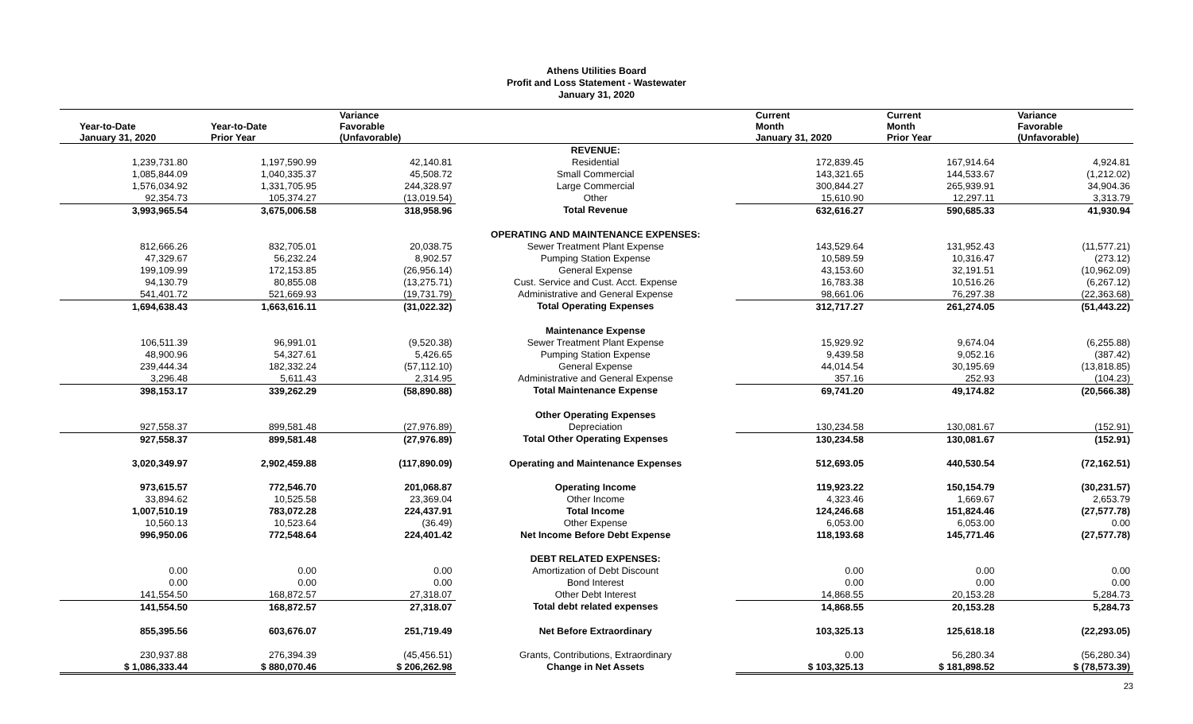Athens Utilities Board
Profit and Loss Statement - Wastewater
January 31, 2020
| Year-to-Date January 31, 2020 | Year-to-Date Prior Year | Variance Favorable (Unfavorable) | | Current Month January 31, 2020 | Current Month Prior Year | Variance Favorable (Unfavorable) |
| --- | --- | --- | --- | --- | --- | --- |
| | | | REVENUE: | | | |
| 1,239,731.80 | 1,197,590.99 | 42,140.81 | Residential | 172,839.45 | 167,914.64 | 4,924.81 |
| 1,085,844.09 | 1,040,335.37 | 45,508.72 | Small Commercial | 143,321.65 | 144,533.67 | (1,212.02) |
| 1,576,034.92 | 1,331,705.95 | 244,328.97 | Large Commercial | 300,844.27 | 265,939.91 | 34,904.36 |
| 92,354.73 | 105,374.27 | (13,019.54) | Other | 15,610.90 | 12,297.11 | 3,313.79 |
| 3,993,965.54 | 3,675,006.58 | 318,958.96 | Total Revenue | 632,616.27 | 590,685.33 | 41,930.94 |
| | | | OPERATING AND MAINTENANCE EXPENSES: | | | |
| 812,666.26 | 832,705.01 | 20,038.75 | Sewer Treatment Plant Expense | 143,529.64 | 131,952.43 | (11,577.21) |
| 47,329.67 | 56,232.24 | 8,902.57 | Pumping Station Expense | 10,589.59 | 10,316.47 | (273.12) |
| 199,109.99 | 172,153.85 | (26,956.14) | General Expense | 43,153.60 | 32,191.51 | (10,962.09) |
| 94,130.79 | 80,855.08 | (13,275.71) | Cust. Service and Cust. Acct. Expense | 16,783.38 | 10,516.26 | (6,267.12) |
| 541,401.72 | 521,669.93 | (19,731.79) | Administrative and General Expense | 98,661.06 | 76,297.38 | (22,363.68) |
| 1,694,638.43 | 1,663,616.11 | (31,022.32) | Total Operating Expenses | 312,717.27 | 261,274.05 | (51,443.22) |
| | | | Maintenance Expense | | | |
| 106,511.39 | 96,991.01 | (9,520.38) | Sewer Treatment Plant Expense | 15,929.92 | 9,674.04 | (6,255.88) |
| 48,900.96 | 54,327.61 | 5,426.65 | Pumping Station Expense | 9,439.58 | 9,052.16 | (387.42) |
| 239,444.34 | 182,332.24 | (57,112.10) | General Expense | 44,014.54 | 30,195.69 | (13,818.85) |
| 3,296.48 | 5,611.43 | 2,314.95 | Administrative and General Expense | 357.16 | 252.93 | (104.23) |
| 398,153.17 | 339,262.29 | (58,890.88) | Total Maintenance Expense | 69,741.20 | 49,174.82 | (20,566.38) |
| | | | Other Operating Expenses | | | |
| 927,558.37 | 899,581.48 | (27,976.89) | Depreciation | 130,234.58 | 130,081.67 | (152.91) |
| 927,558.37 | 899,581.48 | (27,976.89) | Total Other Operating Expenses | 130,234.58 | 130,081.67 | (152.91) |
| 3,020,349.97 | 2,902,459.88 | (117,890.09) | Operating and Maintenance Expenses | 512,693.05 | 440,530.54 | (72,162.51) |
| 973,615.57 | 772,546.70 | 201,068.87 | Operating Income | 119,923.22 | 150,154.79 | (30,231.57) |
| 33,894.62 | 10,525.58 | 23,369.04 | Other Income | 4,323.46 | 1,669.67 | 2,653.79 |
| 1,007,510.19 | 783,072.28 | 224,437.91 | Total Income | 124,246.68 | 151,824.46 | (27,577.78) |
| 10,560.13 | 10,523.64 | (36.49) | Other Expense | 6,053.00 | 6,053.00 | 0.00 |
| 996,950.06 | 772,548.64 | 224,401.42 | Net Income Before Debt Expense | 118,193.68 | 145,771.46 | (27,577.78) |
| | | | DEBT RELATED EXPENSES: | | | |
| 0.00 | 0.00 | 0.00 | Amortization of Debt Discount | 0.00 | 0.00 | 0.00 |
| 0.00 | 0.00 | 0.00 | Bond Interest | 0.00 | 0.00 | 0.00 |
| 141,554.50 | 168,872.57 | 27,318.07 | Other Debt Interest | 14,868.55 | 20,153.28 | 5,284.73 |
| 141,554.50 | 168,872.57 | 27,318.07 | Total debt related expenses | 14,868.55 | 20,153.28 | 5,284.73 |
| 855,395.56 | 603,676.07 | 251,719.49 | Net Before Extraordinary | 103,325.13 | 125,618.18 | (22,293.05) |
| 230,937.88 | 276,394.39 | (45,456.51) | Grants, Contributions, Extraordinary | 0.00 | 56,280.34 | (56,280.34) |
| $ 1,086,333.44 | $ 880,070.46 | $ 206,262.98 | Change in Net Assets | $ 103,325.13 | $ 181,898.52 | $ (78,573.39) |
23